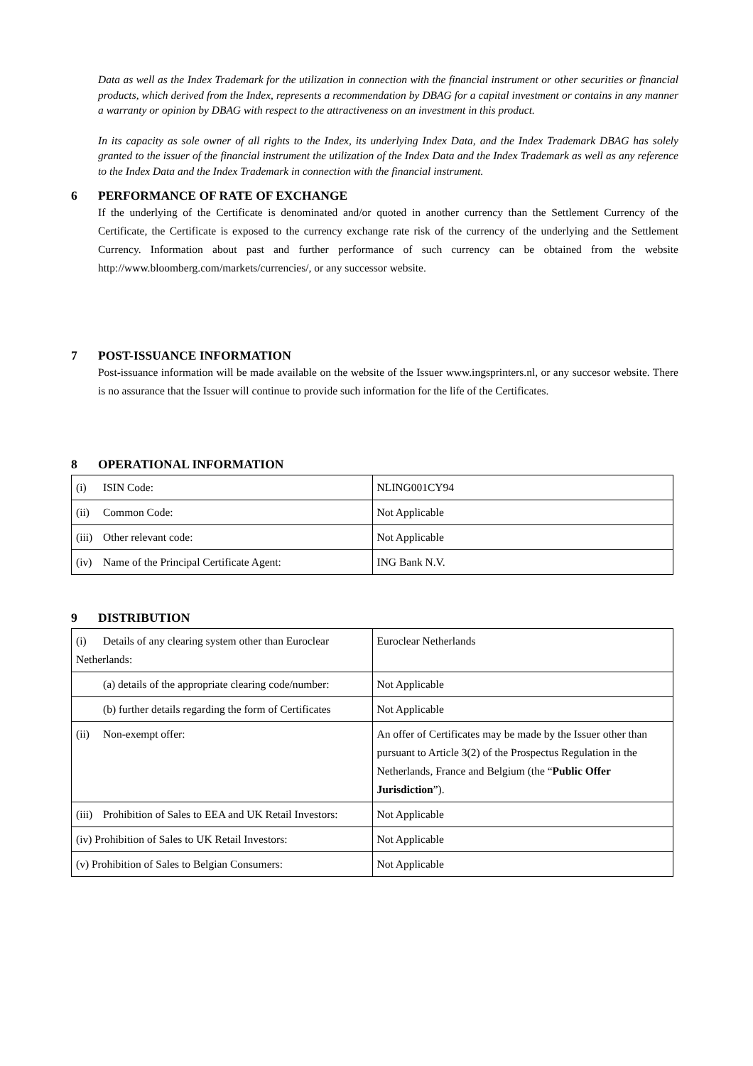Data as well as the Index Trademark for the utilization in connection with the financial instrument or other securities or financial products, which derived from the Index, represents a recommendation by DBAG for a capital investment or contains in any manner a warranty or opinion by DBAG with respect to the attractiveness on an investment in this product.
In its capacity as sole owner of all rights to the Index, its underlying Index Data, and the Index Trademark DBAG has solely granted to the issuer of the financial instrument the utilization of the Index Data and the Index Trademark as well as any reference to the Index Data and the Index Trademark in connection with the financial instrument.
6 PERFORMANCE OF RATE OF EXCHANGE
If the underlying of the Certificate is denominated and/or quoted in another currency than the Settlement Currency of the Certificate, the Certificate is exposed to the currency exchange rate risk of the currency of the underlying and the Settlement Currency. Information about past and further performance of such currency can be obtained from the website http://www.bloomberg.com/markets/currencies/, or any successor website.
7 POST-ISSUANCE INFORMATION
Post-issuance information will be made available on the website of the Issuer www.ingsprinters.nl, or any succesor website. There is no assurance that the Issuer will continue to provide such information for the life of the Certificates.
8 OPERATIONAL INFORMATION
| (i) ISIN Code: | NLING001CY94 |
| (ii) Common Code: | Not Applicable |
| (iii) Other relevant code: | Not Applicable |
| (iv) Name of the Principal Certificate Agent: | ING Bank N.V. |
9 DISTRIBUTION
| (i) Details of any clearing system other than Euroclear Netherlands: | Euroclear Netherlands |
| (a) details of the appropriate clearing code/number: | Not Applicable |
| (b) further details regarding the form of Certificates | Not Applicable |
| (ii) Non-exempt offer: | An offer of Certificates may be made by the Issuer other than pursuant to Article 3(2) of the Prospectus Regulation in the Netherlands, France and Belgium (the “ Public Offer Jurisdiction ”). |
| (iii) Prohibition of Sales to EEA and UK Retail Investors: | Not Applicable |
| (iv) Prohibition of Sales to UK Retail Investors: | Not Applicable |
| (v) Prohibition of Sales to Belgian Consumers: | Not Applicable |